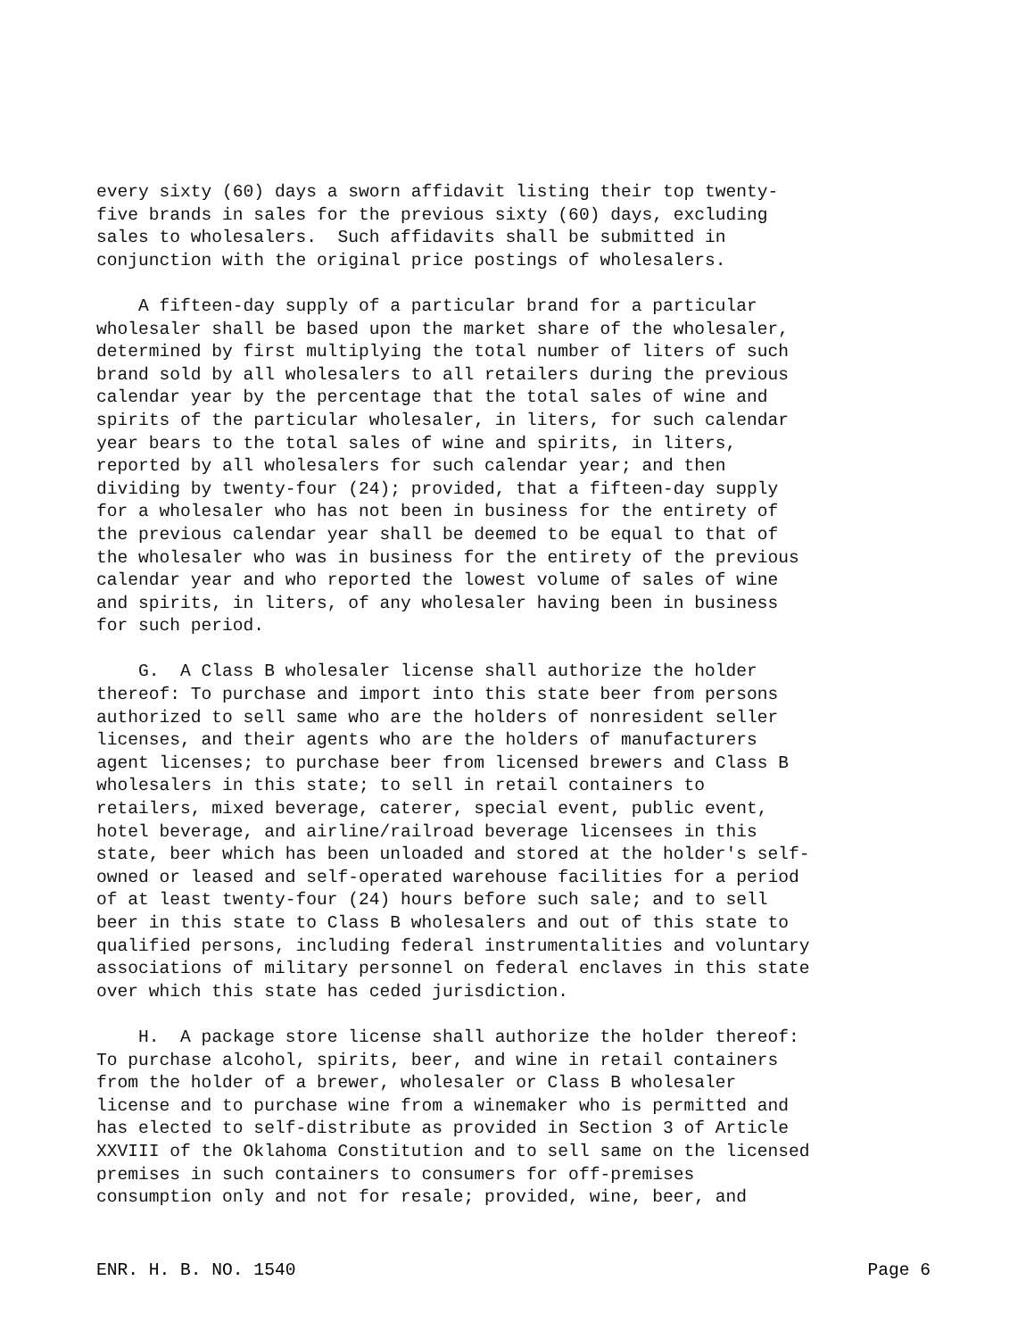every sixty (60) days a sworn affidavit listing their top twenty- five brands in sales for the previous sixty (60) days, excluding sales to wholesalers. Such affidavits shall be submitted in conjunction with the original price postings of wholesalers.
A fifteen-day supply of a particular brand for a particular wholesaler shall be based upon the market share of the wholesaler, determined by first multiplying the total number of liters of such brand sold by all wholesalers to all retailers during the previous calendar year by the percentage that the total sales of wine and spirits of the particular wholesaler, in liters, for such calendar year bears to the total sales of wine and spirits, in liters, reported by all wholesalers for such calendar year; and then dividing by twenty-four (24); provided, that a fifteen-day supply for a wholesaler who has not been in business for the entirety of the previous calendar year shall be deemed to be equal to that of the wholesaler who was in business for the entirety of the previous calendar year and who reported the lowest volume of sales of wine and spirits, in liters, of any wholesaler having been in business for such period.
G. A Class B wholesaler license shall authorize the holder thereof: To purchase and import into this state beer from persons authorized to sell same who are the holders of nonresident seller licenses, and their agents who are the holders of manufacturers agent licenses; to purchase beer from licensed brewers and Class B wholesalers in this state; to sell in retail containers to retailers, mixed beverage, caterer, special event, public event, hotel beverage, and airline/railroad beverage licensees in this state, beer which has been unloaded and stored at the holder's self- owned or leased and self-operated warehouse facilities for a period of at least twenty-four (24) hours before such sale; and to sell beer in this state to Class B wholesalers and out of this state to qualified persons, including federal instrumentalities and voluntary associations of military personnel on federal enclaves in this state over which this state has ceded jurisdiction.
H. A package store license shall authorize the holder thereof: To purchase alcohol, spirits, beer, and wine in retail containers from the holder of a brewer, wholesaler or Class B wholesaler license and to purchase wine from a winemaker who is permitted and has elected to self-distribute as provided in Section 3 of Article XXVIII of the Oklahoma Constitution and to sell same on the licensed premises in such containers to consumers for off-premises consumption only and not for resale; provided, wine, beer, and
ENR. H. B. NO. 1540 Page 6